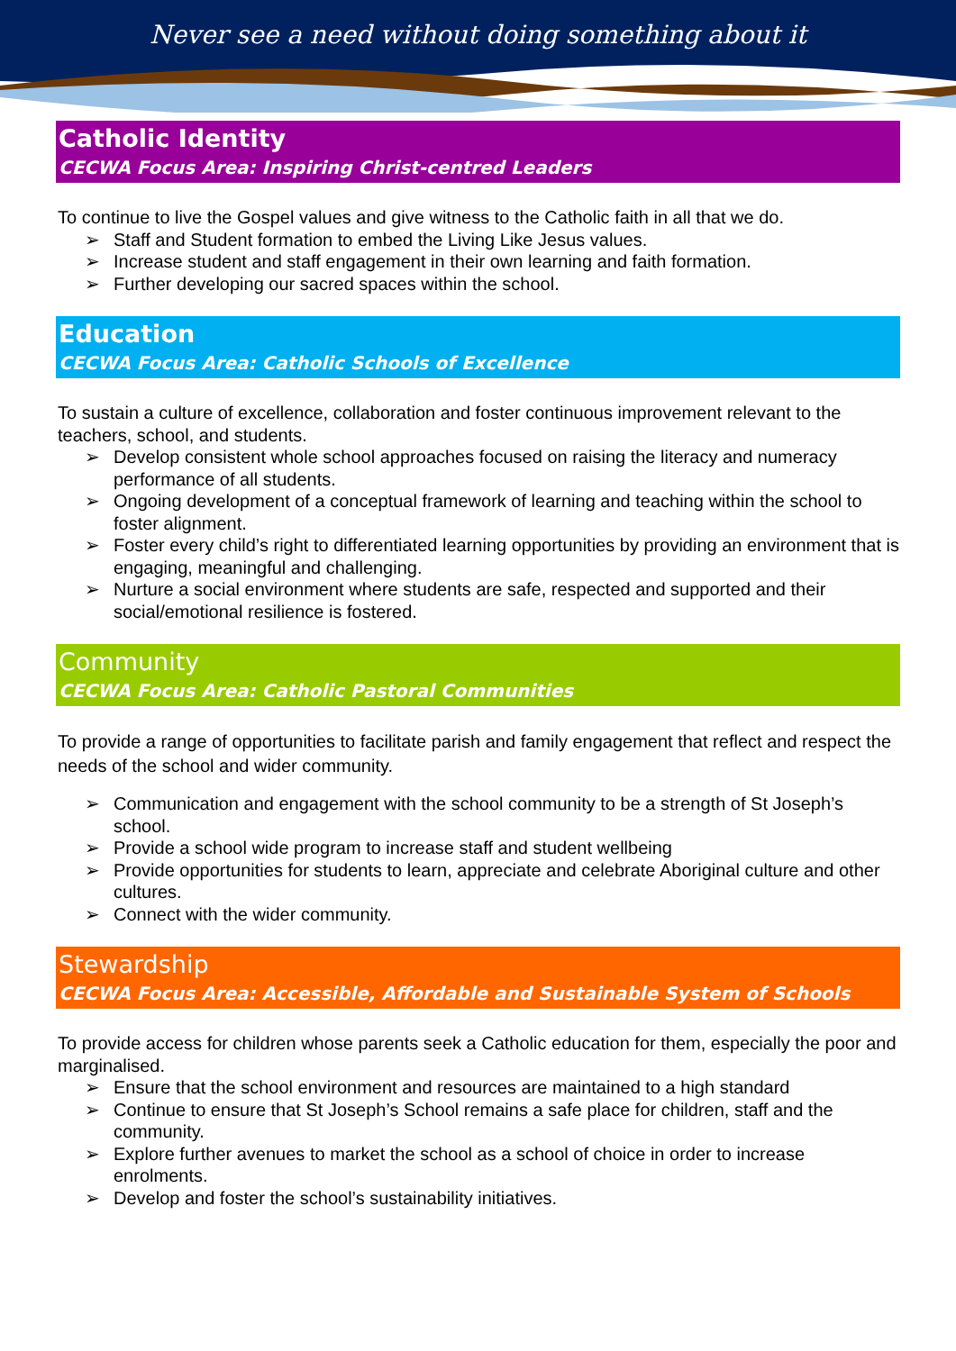Never see a need without doing something about it
Catholic Identity
CECWA Focus Area: Inspiring Christ-centred Leaders
To continue to live the Gospel values and give witness to the Catholic faith in all that we do.
➢ Staff and Student formation to embed the Living Like Jesus values.
➢ Increase student and staff engagement in their own learning and faith formation.
➢ Further developing our sacred spaces within the school.
Education
CECWA Focus Area: Catholic Schools of Excellence
To sustain a culture of excellence, collaboration and foster continuous improvement relevant to the teachers, school, and students.
➢ Develop consistent whole school approaches focused on raising the literacy and numeracy performance of all students.
➢ Ongoing development of a conceptual framework of learning and teaching within the school to foster alignment.
➢ Foster every child’s right to differentiated learning opportunities by providing an environment that is engaging, meaningful and challenging.
➢ Nurture a social environment where students are safe, respected and supported and their social/emotional resilience is fostered.
Community
CECWA Focus Area: Catholic Pastoral Communities
To provide a range of opportunities to facilitate parish and family engagement that reflect and respect the needs of the school and wider community.
➢ Communication and engagement with the school community to be a strength of St Joseph’s school.
➢ Provide a school wide program to increase staff and student wellbeing
➢ Provide opportunities for students to learn, appreciate and celebrate Aboriginal culture and other cultures.
➢ Connect with the wider community.
Stewardship
CECWA Focus Area: Accessible, Affordable and Sustainable System of Schools
To provide access for children whose parents seek a Catholic education for them, especially the poor and marginalised.
➢ Ensure that the school environment and resources are maintained to a high standard
➢ Continue to ensure that St Joseph’s School remains a safe place for children, staff and the community.
➢ Explore further avenues to market the school as a school of choice in order to increase enrolments.
➢ Develop and foster the school’s sustainability initiatives.